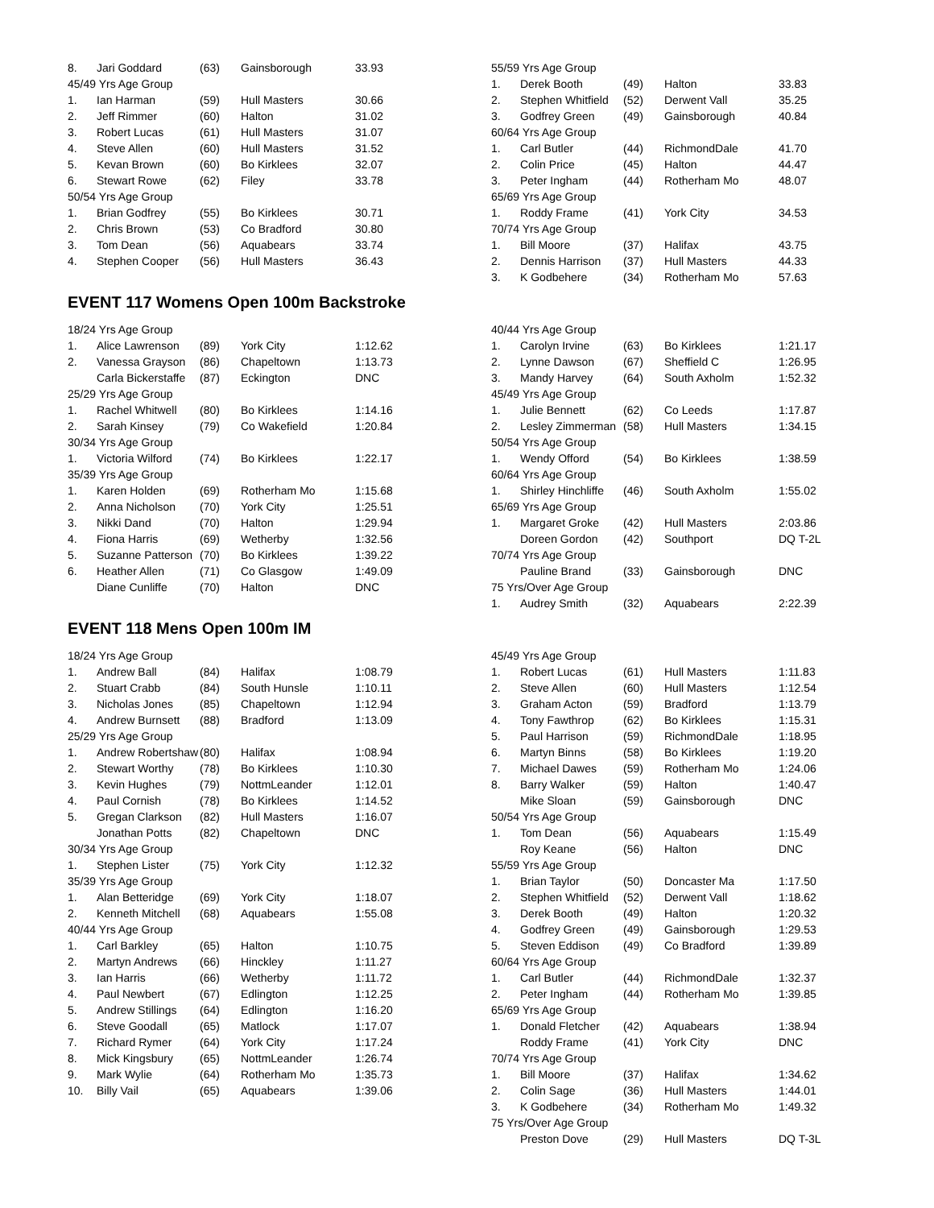| 8. | Jari Goddard | (63) | Gainsborough | 33.93 |
| 45/49 Yrs Age Group | | | | |
| 1. | Ian Harman | (59) | Hull Masters | 30.66 |
| 2. | Jeff Rimmer | (60) | Halton | 31.02 |
| 3. | Robert Lucas | (61) | Hull Masters | 31.07 |
| 4. | Steve Allen | (60) | Hull Masters | 31.52 |
| 5. | Kevan Brown | (60) | Bo Kirklees | 32.07 |
| 6. | Stewart Rowe | (62) | Filey | 33.78 |
| 50/54 Yrs Age Group | | | | |
| 1. | Brian Godfrey | (55) | Bo Kirklees | 30.71 |
| 2. | Chris Brown | (53) | Co Bradford | 30.80 |
| 3. | Tom Dean | (56) | Aquabears | 33.74 |
| 4. | Stephen Cooper | (56) | Hull Masters | 36.43 |
| 55/59 Yrs Age Group | | | | |
| 1. | Derek Booth | (49) | Halton | 33.83 |
| 2. | Stephen Whitfield | (52) | Derwent Vall | 35.25 |
| 3. | Godfrey Green | (49) | Gainsborough | 40.84 |
| 60/64 Yrs Age Group | | | | |
| 1. | Carl Butler | (44) | RichmondDale | 41.70 |
| 2. | Colin Price | (45) | Halton | 44.47 |
| 3. | Peter Ingham | (44) | Rotherham Mo | 48.07 |
| 65/69 Yrs Age Group | | | | |
| 1. | Roddy Frame | (41) | York City | 34.53 |
| 70/74 Yrs Age Group | | | | |
| 1. | Bill Moore | (37) | Halifax | 43.75 |
| 2. | Dennis Harrison | (37) | Hull Masters | 44.33 |
| 3. | K Godbehere | (34) | Rotherham Mo | 57.63 |
EVENT 117 Womens Open 100m Backstroke
| 18/24 Yrs Age Group | | | | |
| 1. | Alice Lawrenson | (89) | York City | 1:12.62 |
| 2. | Vanessa Grayson | (86) | Chapeltown | 1:13.73 |
| | Carla Bickerstaffe | (87) | Eckington | DNC |
| 25/29 Yrs Age Group | | | | |
| 1. | Rachel Whitwell | (80) | Bo Kirklees | 1:14.16 |
| 2. | Sarah Kinsey | (79) | Co Wakefield | 1:20.84 |
| 30/34 Yrs Age Group | | | | |
| 1. | Victoria Wilford | (74) | Bo Kirklees | 1:22.17 |
| 35/39 Yrs Age Group | | | | |
| 1. | Karen Holden | (69) | Rotherham Mo | 1:15.68 |
| 2. | Anna Nicholson | (70) | York City | 1:25.51 |
| 3. | Nikki Dand | (70) | Halton | 1:29.94 |
| 4. | Fiona Harris | (69) | Wetherby | 1:32.56 |
| 5. | Suzanne Patterson | (70) | Bo Kirklees | 1:39.22 |
| 6. | Heather Allen | (71) | Co Glasgow | 1:49.09 |
| | Diane Cunliffe | (70) | Halton | DNC |
| 40/44 Yrs Age Group | | | | |
| 1. | Carolyn Irvine | (63) | Bo Kirklees | 1:21.17 |
| 2. | Lynne Dawson | (67) | Sheffield C | 1:26.95 |
| 3. | Mandy Harvey | (64) | South Axholm | 1:52.32 |
| 45/49 Yrs Age Group | | | | |
| 1. | Julie Bennett | (62) | Co Leeds | 1:17.87 |
| 2. | Lesley Zimmerman | (58) | Hull Masters | 1:34.15 |
| 50/54 Yrs Age Group | | | | |
| 1. | Wendy Offord | (54) | Bo Kirklees | 1:38.59 |
| 60/64 Yrs Age Group | | | | |
| 1. | Shirley Hinchliffe | (46) | South Axholm | 1:55.02 |
| 65/69 Yrs Age Group | | | | |
| 1. | Margaret Groke | (42) | Hull Masters | 2:03.86 |
| | Doreen Gordon | (42) | Southport | DQ T-2L |
| 70/74 Yrs Age Group | | | | |
| | Pauline Brand | (33) | Gainsborough | DNC |
| 75 Yrs/Over Age Group | | | | |
| 1. | Audrey Smith | (32) | Aquabears | 2:22.39 |
EVENT 118 Mens Open 100m IM
| 18/24 Yrs Age Group | | | | |
| 1. | Andrew Ball | (84) | Halifax | 1:08.79 |
| 2. | Stuart Crabb | (84) | South Hunsle | 1:10.11 |
| 3. | Nicholas Jones | (85) | Chapeltown | 1:12.94 |
| 4. | Andrew Burnsett | (88) | Bradford | 1:13.09 |
| 25/29 Yrs Age Group | | | | |
| 1. | Andrew Robertshaw | (80) | Halifax | 1:08.94 |
| 2. | Stewart Worthy | (78) | Bo Kirklees | 1:10.30 |
| 3. | Kevin Hughes | (79) | NottmLeander | 1:12.01 |
| 4. | Paul Cornish | (78) | Bo Kirklees | 1:14.52 |
| 5. | Gregan Clarkson | (82) | Hull Masters | 1:16.07 |
| | Jonathan Potts | (82) | Chapeltown | DNC |
| 30/34 Yrs Age Group | | | | |
| 1. | Stephen Lister | (75) | York City | 1:12.32 |
| 35/39 Yrs Age Group | | | | |
| 1. | Alan Betteridge | (69) | York City | 1:18.07 |
| 2. | Kenneth Mitchell | (68) | Aquabears | 1:55.08 |
| 40/44 Yrs Age Group | | | | |
| 1. | Carl Barkley | (65) | Halton | 1:10.75 |
| 2. | Martyn Andrews | (66) | Hinckley | 1:11.27 |
| 3. | Ian Harris | (66) | Wetherby | 1:11.72 |
| 4. | Paul Newbert | (67) | Edlington | 1:12.25 |
| 5. | Andrew Stillings | (64) | Edlington | 1:16.20 |
| 6. | Steve Goodall | (65) | Matlock | 1:17.07 |
| 7. | Richard Rymer | (64) | York City | 1:17.24 |
| 8. | Mick Kingsbury | (65) | NottmLeander | 1:26.74 |
| 9. | Mark Wylie | (64) | Rotherham Mo | 1:35.73 |
| 10. | Billy Vail | (65) | Aquabears | 1:39.06 |
| 45/49 Yrs Age Group | | | | |
| 1. | Robert Lucas | (61) | Hull Masters | 1:11.83 |
| 2. | Steve Allen | (60) | Hull Masters | 1:12.54 |
| 3. | Graham Acton | (59) | Bradford | 1:13.79 |
| 4. | Tony Fawthrop | (62) | Bo Kirklees | 1:15.31 |
| 5. | Paul Harrison | (59) | RichmondDale | 1:18.95 |
| 6. | Martyn Binns | (58) | Bo Kirklees | 1:19.20 |
| 7. | Michael Dawes | (59) | Rotherham Mo | 1:24.06 |
| 8. | Barry Walker | (59) | Halton | 1:40.47 |
| | Mike Sloan | (59) | Gainsborough | DNC |
| 50/54 Yrs Age Group | | | | |
| 1. | Tom Dean | (56) | Aquabears | 1:15.49 |
| | Roy Keane | (56) | Halton | DNC |
| 55/59 Yrs Age Group | | | | |
| 1. | Brian Taylor | (50) | Doncaster Ma | 1:17.50 |
| 2. | Stephen Whitfield | (52) | Derwent Vall | 1:18.62 |
| 3. | Derek Booth | (49) | Halton | 1:20.32 |
| 4. | Godfrey Green | (49) | Gainsborough | 1:29.53 |
| 5. | Steven Eddison | (49) | Co Bradford | 1:39.89 |
| 60/64 Yrs Age Group | | | | |
| 1. | Carl Butler | (44) | RichmondDale | 1:32.37 |
| 2. | Peter Ingham | (44) | Rotherham Mo | 1:39.85 |
| 65/69 Yrs Age Group | | | | |
| 1. | Donald Fletcher | (42) | Aquabears | 1:38.94 |
| | Roddy Frame | (41) | York City | DNC |
| 70/74 Yrs Age Group | | | | |
| 1. | Bill Moore | (37) | Halifax | 1:34.62 |
| 2. | Colin Sage | (36) | Hull Masters | 1:44.01 |
| 3. | K Godbehere | (34) | Rotherham Mo | 1:49.32 |
| 75 Yrs/Over Age Group | | | | |
| | Preston Dove | (29) | Hull Masters | DQ T-3L |